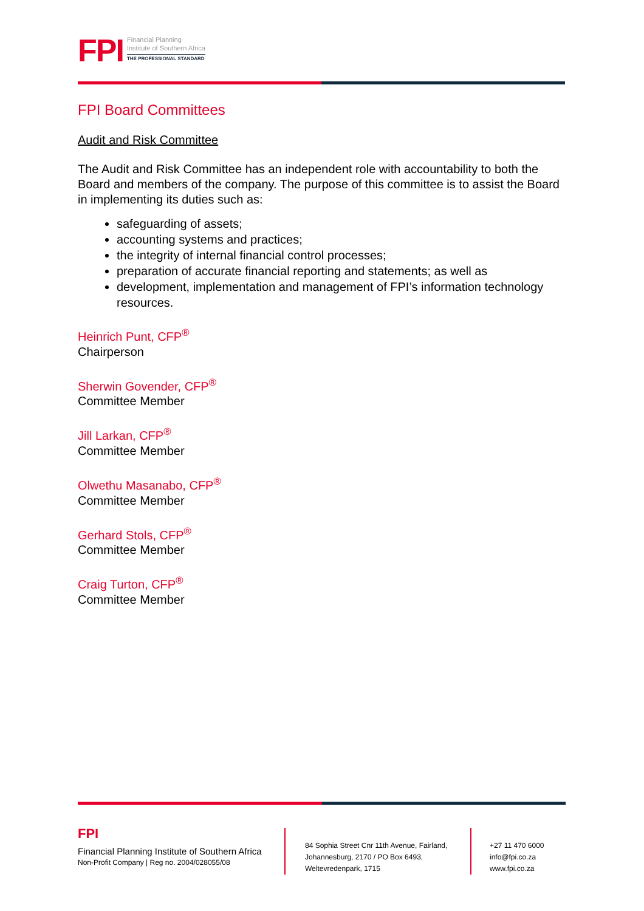FPI
Financial Planning
Institute of Southern Africa
THE PROFESSIONAL STANDARD
FPI Board Committees
Audit and Risk Committee
The Audit and Risk Committee has an independent role with accountability to both the Board and members of the company. The purpose of this committee is to assist the Board in implementing its duties such as:
safeguarding of assets;
accounting systems and practices;
the integrity of internal financial control processes;
preparation of accurate financial reporting and statements; as well as
development, implementation and management of FPI’s information technology resources.
Heinrich Punt, CFP<sup>®</sup>
Chairperson
Sherwin Govender, CFP<sup>®</sup>
Committee Member
Jill Larkan, CFP<sup>®</sup>
Committee Member
Olwethu Masanabo, CFP<sup>®</sup>
Committee Member
Gerhard Stols, CFP<sup>®</sup>
Committee Member
Craig Turton, CFP<sup>®</sup>
Committee Member
FPI
Financial Planning Institute of Southern Africa
Non-Profit Company | Reg no. 2004/028055/08
84 Sophia Street Cnr 11th Avenue, Fairland, Johannesburg, 2170 / PO Box 6493, Weltevredenpark, 1715
+27 11 470 6000
info@fpi.co.za
www.fpi.co.za